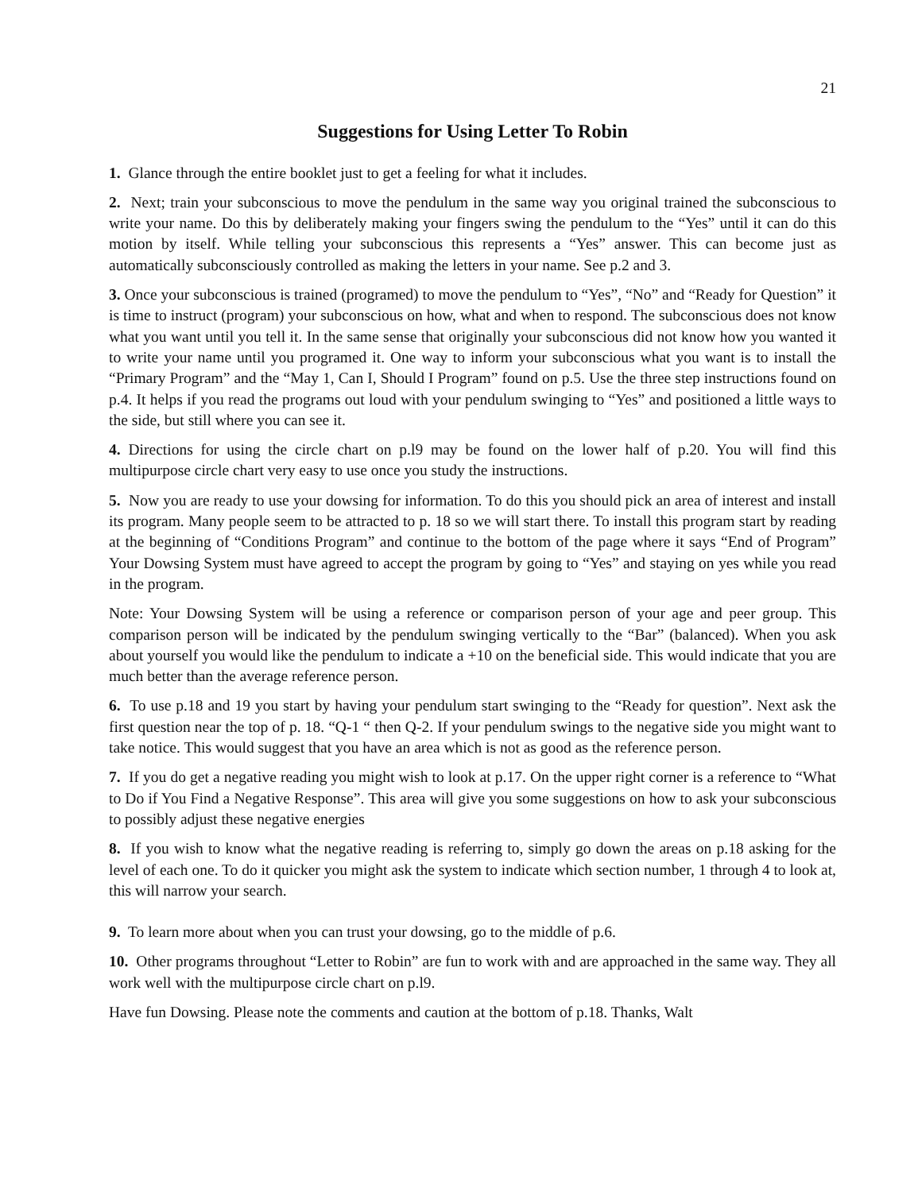21
Suggestions for Using Letter To Robin
1. Glance through the entire booklet just to get a feeling for what it includes.
2. Next; train your subconscious to move the pendulum in the same way you original trained the subconscious to write your name. Do this by deliberately making your fingers swing the pendulum to the “Yes” until it can do this motion by itself. While telling your subconscious this represents a “Yes” answer. This can become just as automatically subconsciously controlled as making the letters in your name. See p.2 and 3.
3. Once your subconscious is trained (programed) to move the pendulum to “Yes”, “No” and “Ready for Question” it is time to instruct (program) your subconscious on how, what and when to respond. The subconscious does not know what you want until you tell it. In the same sense that originally your subconscious did not know how you wanted it to write your name until you programed it. One way to inform your subconscious what you want is to install the “Primary Program” and the “May 1, Can I, Should I Program” found on p.5. Use the three step instructions found on p.4. It helps if you read the programs out loud with your pendulum swinging to “Yes” and positioned a little ways to the side, but still where you can see it.
4. Directions for using the circle chart on p.l9 may be found on the lower half of p.20. You will find this multipurpose circle chart very easy to use once you study the instructions.
5. Now you are ready to use your dowsing for information. To do this you should pick an area of interest and install its program. Many people seem to be attracted to p. 18 so we will start there. To install this program start by reading at the beginning of “Conditions Program” and continue to the bottom of the page where it says “End of Program” Your Dowsing System must have agreed to accept the program by going to “Yes” and staying on yes while you read in the program.
Note: Your Dowsing System will be using a reference or comparison person of your age and peer group. This comparison person will be indicated by the pendulum swinging vertically to the “Bar” (balanced). When you ask about yourself you would like the pendulum to indicate a +10 on the beneficial side. This would indicate that you are much better than the average reference person.
6. To use p.18 and 19 you start by having your pendulum start swinging to the “Ready for question”. Next ask the first question near the top of p. 18. “Q-1 “ then Q-2. If your pendulum swings to the negative side you might want to take notice. This would suggest that you have an area which is not as good as the reference person.
7. If you do get a negative reading you might wish to look at p.17. On the upper right corner is a reference to “What to Do if You Find a Negative Response”. This area will give you some suggestions on how to ask your subconscious to possibly adjust these negative energies
8. If you wish to know what the negative reading is referring to, simply go down the areas on p.18 asking for the level of each one. To do it quicker you might ask the system to indicate which section number, 1 through 4 to look at, this will narrow your search.
9. To learn more about when you can trust your dowsing, go to the middle of p.6.
10. Other programs throughout “Letter to Robin” are fun to work with and are approached in the same way. They all work well with the multipurpose circle chart on p.l9.
Have fun Dowsing. Please note the comments and caution at the bottom of p.18. Thanks, Walt